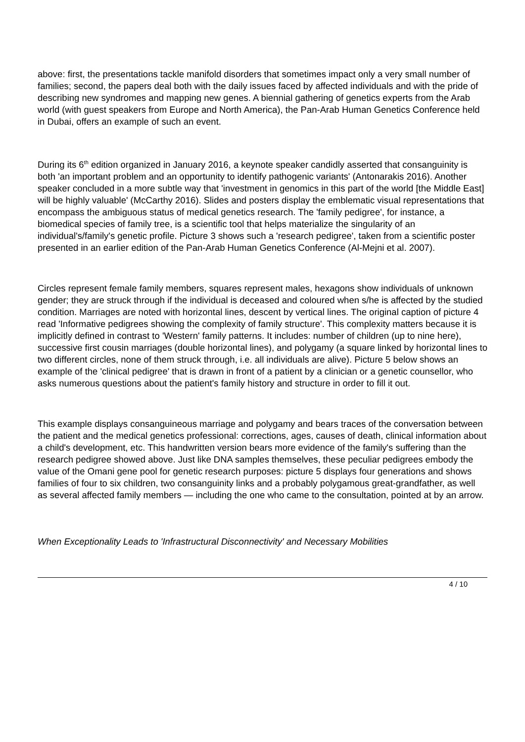above: first, the presentations tackle manifold disorders that sometimes impact only a very small number of families; second, the papers deal both with the daily issues faced by affected individuals and with the pride of describing new syndromes and mapping new genes. A biennial gathering of genetics experts from the Arab world (with guest speakers from Europe and North America), the Pan-Arab Human Genetics Conference held in Dubai, offers an example of such an event.
During its 6<sup>th</sup> edition organized in January 2016, a keynote speaker candidly asserted that consanguinity is both 'an important problem and an opportunity to identify pathogenic variants' (Antonarakis 2016). Another speaker concluded in a more subtle way that 'investment in genomics in this part of the world [the Middle East] will be highly valuable' (McCarthy 2016). Slides and posters display the emblematic visual representations that encompass the ambiguous status of medical genetics research. The 'family pedigree', for instance, a biomedical species of family tree, is a scientific tool that helps materialize the singularity of an individual's/family's genetic profile. Picture 3 shows such a 'research pedigree', taken from a scientific poster presented in an earlier edition of the Pan-Arab Human Genetics Conference (Al-Mejni et al. 2007).
Circles represent female family members, squares represent males, hexagons show individuals of unknown gender; they are struck through if the individual is deceased and coloured when s/he is affected by the studied condition. Marriages are noted with horizontal lines, descent by vertical lines. The original caption of picture 4 read 'Informative pedigrees showing the complexity of family structure'. This complexity matters because it is implicitly defined in contrast to 'Western' family patterns. It includes: number of children (up to nine here), successive first cousin marriages (double horizontal lines), and polygamy (a square linked by horizontal lines to two different circles, none of them struck through, i.e. all individuals are alive). Picture 5 below shows an example of the 'clinical pedigree' that is drawn in front of a patient by a clinician or a genetic counsellor, who asks numerous questions about the patient's family history and structure in order to fill it out.
This example displays consanguineous marriage and polygamy and bears traces of the conversation between the patient and the medical genetics professional: corrections, ages, causes of death, clinical information about a child's development, etc. This handwritten version bears more evidence of the family's suffering than the research pedigree showed above. Just like DNA samples themselves, these peculiar pedigrees embody the value of the Omani gene pool for genetic research purposes: picture 5 displays four generations and shows families of four to six children, two consanguinity links and a probably polygamous great-grandfather, as well as several affected family members — including the one who came to the consultation, pointed at by an arrow.
When Exceptionality Leads to 'Infrastructural Disconnectivity' and Necessary Mobilities
4 / 10